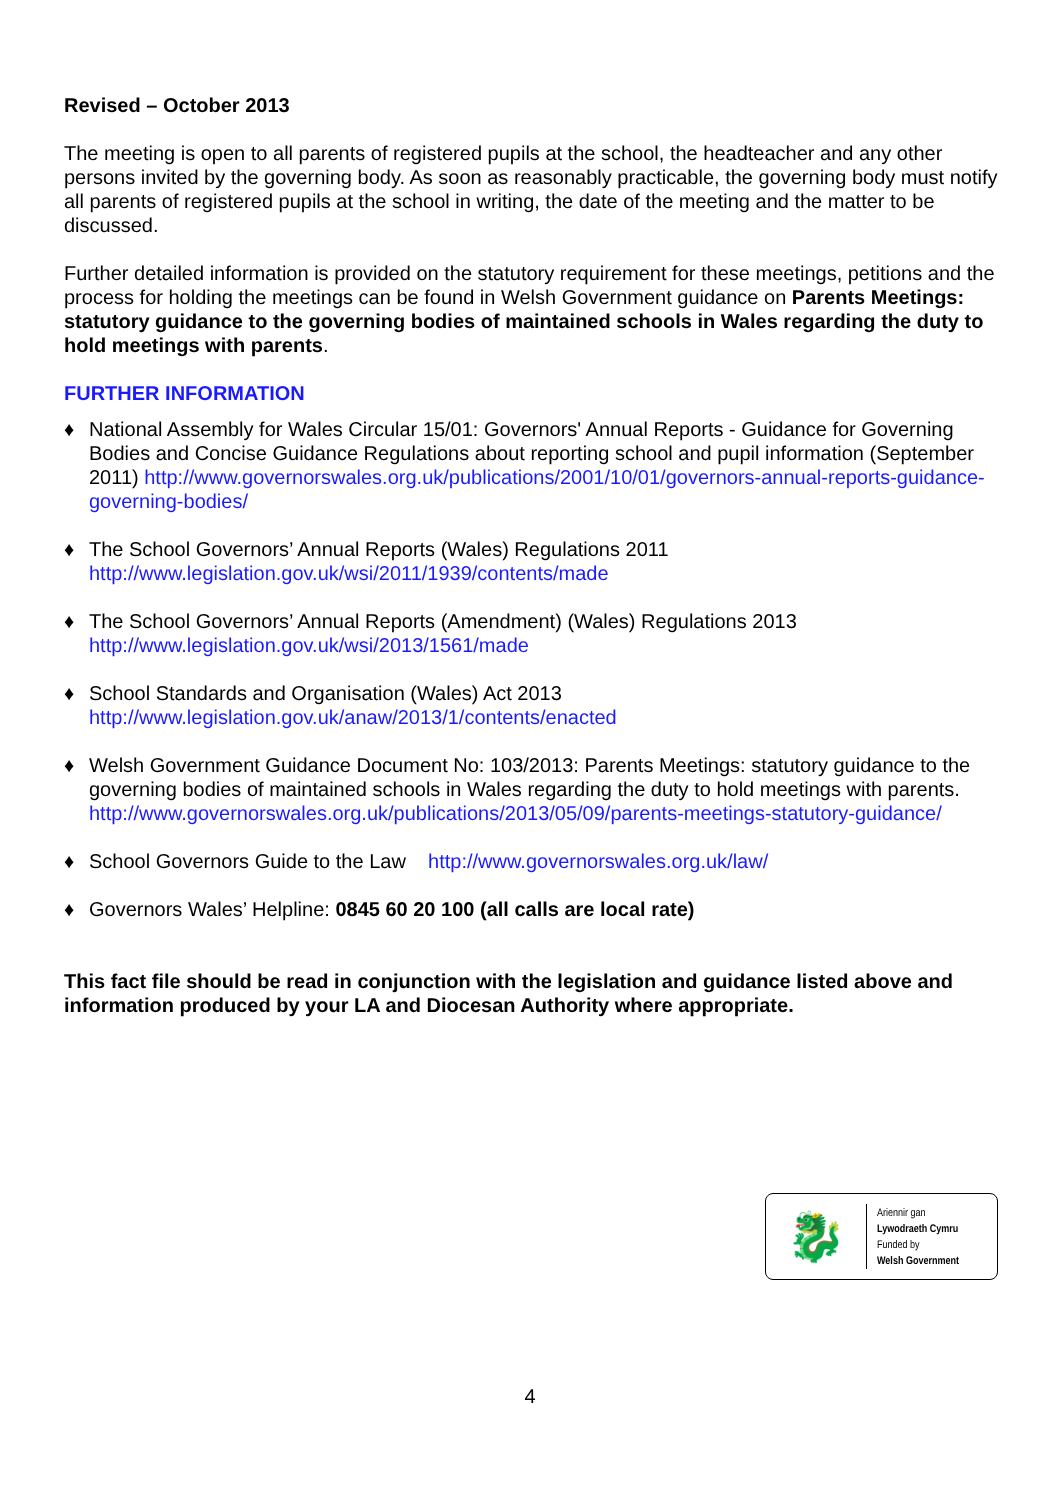Revised – October 2013
The meeting is open to all parents of registered pupils at the school, the headteacher and any other persons invited by the governing body. As soon as reasonably practicable, the governing body must notify all parents of registered pupils at the school in writing, the date of the meeting and the matter to be discussed.
Further detailed information is provided on the statutory requirement for these meetings, petitions and the process for holding the meetings can be found in Welsh Government guidance on Parents Meetings: statutory guidance to the governing bodies of maintained schools in Wales regarding the duty to hold meetings with parents.
FURTHER INFORMATION
♦ National Assembly for Wales Circular 15/01: Governors' Annual Reports - Guidance for Governing Bodies and Concise Guidance Regulations about reporting school and pupil information (September 2011) http://www.governorswales.org.uk/publications/2001/10/01/governors-annual-reports-guidance-governing-bodies/
♦ The School Governors’ Annual Reports (Wales) Regulations 2011
http://www.legislation.gov.uk/wsi/2011/1939/contents/made
♦ The School Governors’ Annual Reports (Amendment) (Wales) Regulations 2013
http://www.legislation.gov.uk/wsi/2013/1561/made
♦ School Standards and Organisation (Wales) Act 2013
http://www.legislation.gov.uk/anaw/2013/1/contents/enacted
♦ Welsh Government Guidance Document No: 103/2013: Parents Meetings: statutory guidance to the governing bodies of maintained schools in Wales regarding the duty to hold meetings with parents.
http://www.governorswales.org.uk/publications/2013/05/09/parents-meetings-statutory-guidance/
♦ School Governors Guide to the Law http://www.governorswales.org.uk/law/
♦ Governors Wales’ Helpline: 0845 60 20 100 (all calls are local rate)
This fact file should be read in conjunction with the legislation and guidance listed above and information produced by your LA and Diocesan Authority where appropriate.
🐉
Ariennir gan
Lywodraeth Cymru
Funded by
Welsh Government
4